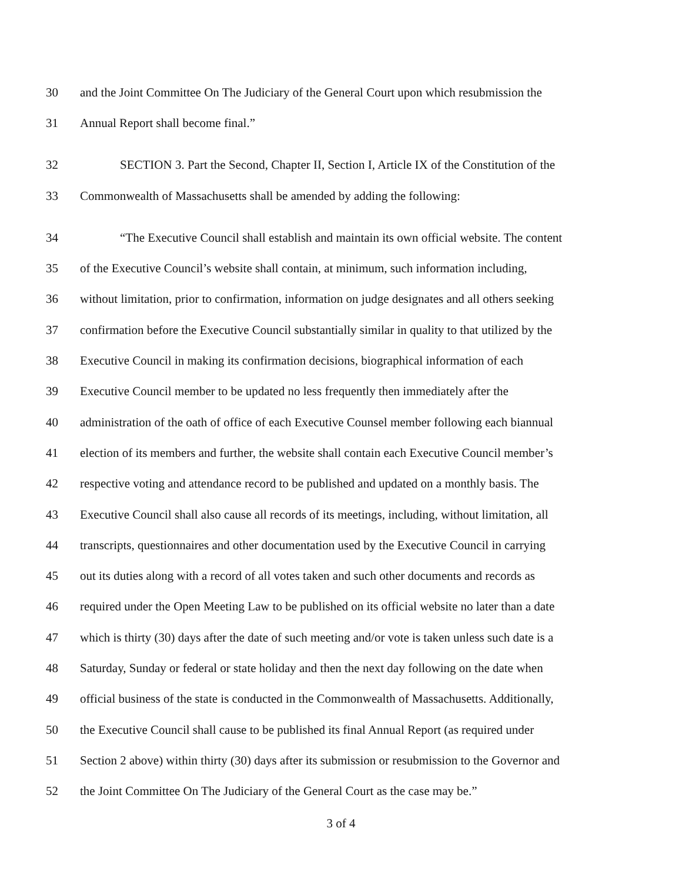30 and the Joint Committee On The Judiciary of the General Court upon which resubmission the
31 Annual Report shall become final.”
32 SECTION 3. Part the Second, Chapter II, Section I, Article IX of the Constitution of the
33 Commonwealth of Massachusetts shall be amended by adding the following:
34 “The Executive Council shall establish and maintain its own official website. The content
35 of the Executive Council’s website shall contain, at minimum, such information including,
36 without limitation, prior to confirmation, information on judge designates and all others seeking
37 confirmation before the Executive Council substantially similar in quality to that utilized by the
38 Executive Council in making its confirmation decisions, biographical information of each
39 Executive Council member to be updated no less frequently then immediately after the
40 administration of the oath of office of each Executive Counsel member following each biannual
41 election of its members and further, the website shall contain each Executive Council member’s
42 respective voting and attendance record to be published and updated on a monthly basis. The
43 Executive Council shall also cause all records of its meetings, including, without limitation, all
44 transcripts, questionnaires and other documentation used by the Executive Council in carrying
45 out its duties along with a record of all votes taken and such other documents and records as
46 required under the Open Meeting Law to be published on its official website no later than a date
47 which is thirty (30) days after the date of such meeting and/or vote is taken unless such date is a
48 Saturday, Sunday or federal or state holiday and then the next day following on the date when
49 official business of the state is conducted in the Commonwealth of Massachusetts. Additionally,
50 the Executive Council shall cause to be published its final Annual Report (as required under
51 Section 2 above) within thirty (30) days after its submission or resubmission to the Governor and
52 the Joint Committee On The Judiciary of the General Court as the case may be.”
3 of 4